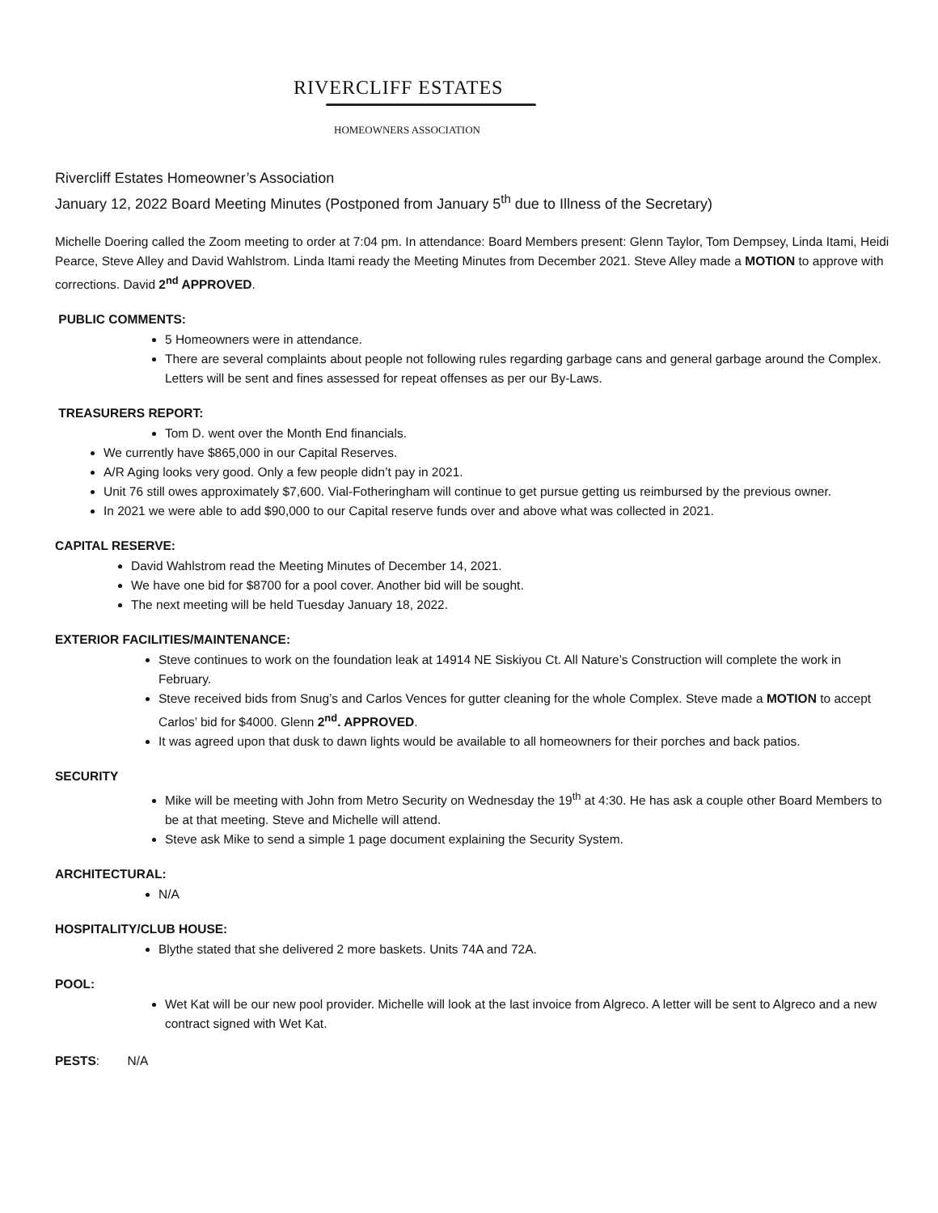RIVERCLIFF ESTATES
HOMEOWNERS ASSOCIATION
Rivercliff Estates Homeowner’s Association
January 12, 2022 Board Meeting Minutes (Postponed from January 5<sup>th</sup> due to Illness of the Secretary)
Michelle Doering called the Zoom meeting to order at 7:04 pm. In attendance: Board Members present: Glenn Taylor, Tom Dempsey, Linda Itami, Heidi Pearce, Steve Alley and David Wahlstrom. Linda Itami ready the Meeting Minutes from December 2021. Steve Alley made a MOTION to approve with corrections. David 2<sup>nd</sup> APPROVED.
PUBLIC COMMENTS:
5 Homeowners were in attendance.
There are several complaints about people not following rules regarding garbage cans and general garbage around the Complex. Letters will be sent and fines assessed for repeat offenses as per our By-Laws.
TREASURERS REPORT:
Tom D. went over the Month End financials.
We currently have $865,000 in our Capital Reserves.
A/R Aging looks very good. Only a few people didn’t pay in 2021.
Unit 76 still owes approximately $7,600. Vial-Fotheringham will continue to get pursue getting us reimbursed by the previous owner.
In 2021 we were able to add $90,000 to our Capital reserve funds over and above what was collected in 2021.
CAPITAL RESERVE:
David Wahlstrom read the Meeting Minutes of December 14, 2021.
We have one bid for $8700 for a pool cover. Another bid will be sought.
The next meeting will be held Tuesday January 18, 2022.
EXTERIOR FACILITIES/MAINTENANCE:
Steve continues to work on the foundation leak at 14914 NE Siskiyou Ct. All Nature’s Construction will complete the work in February.
Steve received bids from Snug’s and Carlos Vences for gutter cleaning for the whole Complex. Steve made a MOTION to accept Carlos’ bid for $4000. Glenn 2<sup>nd</sup>. APPROVED.
It was agreed upon that dusk to dawn lights would be available to all homeowners for their porches and back patios.
SECURITY
Mike will be meeting with John from Metro Security on Wednesday the 19<sup>th</sup> at 4:30. He has ask a couple other Board Members to be at that meeting. Steve and Michelle will attend.
Steve ask Mike to send a simple 1 page document explaining the Security System.
ARCHITECTURAL:
N/A
HOSPITALITY/CLUB HOUSE:
Blythe stated that she delivered 2 more baskets. Units 74A and 72A.
POOL:
Wet Kat will be our new pool provider. Michelle will look at the last invoice from Algreco. A letter will be sent to Algreco and a new contract signed with Wet Kat.
PESTS: N/A